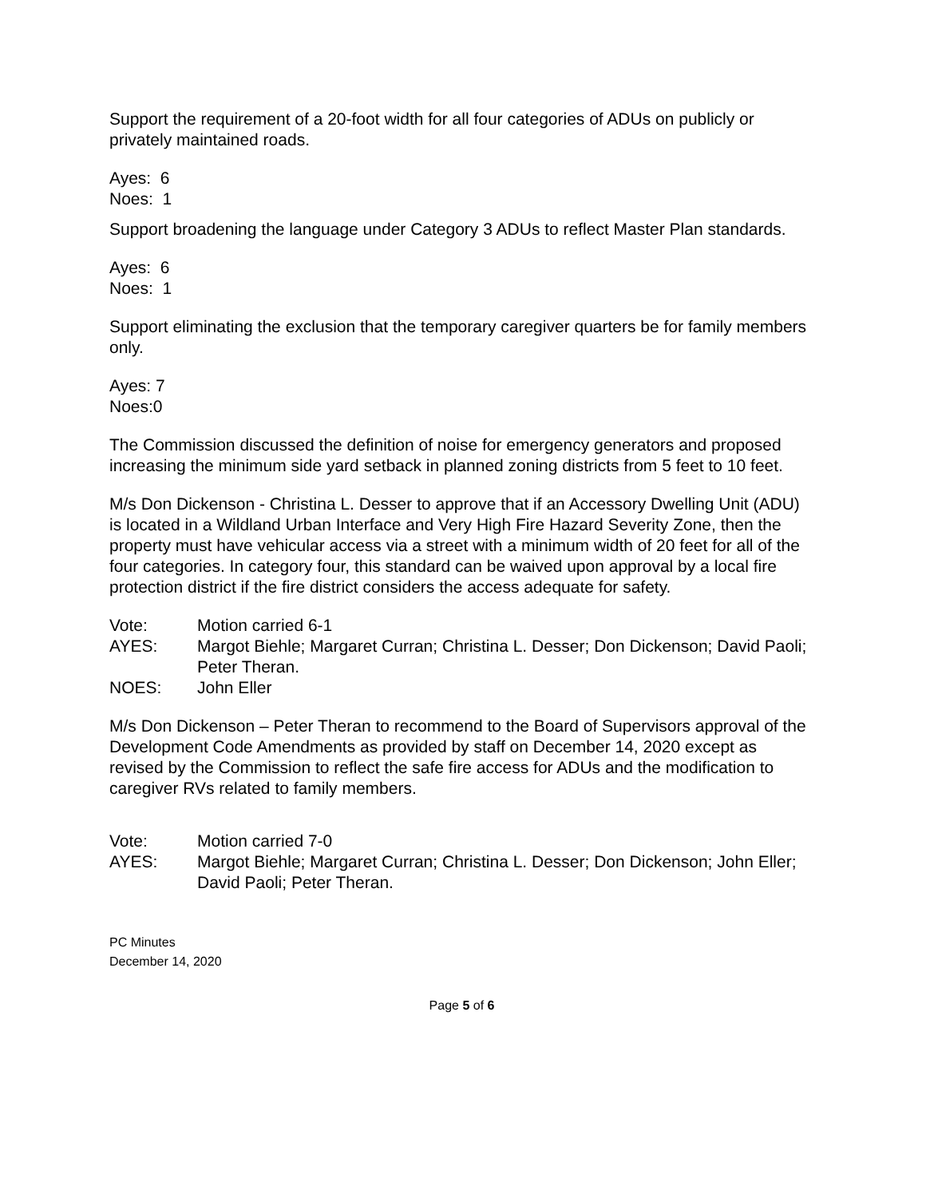Support the requirement of a 20-foot width for all four categories of ADUs on publicly or privately maintained roads.
Ayes: 6
Noes: 1
Support broadening the language under Category 3 ADUs to reflect Master Plan standards.
Ayes: 6
Noes: 1
Support eliminating the exclusion that the temporary caregiver quarters be for family members only.
Ayes: 7
Noes:0
The Commission discussed the definition of noise for emergency generators and proposed increasing the minimum side yard setback in planned zoning districts from 5 feet to 10 feet.
M/s Don Dickenson - Christina L. Desser to approve that if an Accessory Dwelling Unit (ADU) is located in a Wildland Urban Interface and Very High Fire Hazard Severity Zone, then the property must have vehicular access via a street with a minimum width of 20 feet for all of the four categories. In category four, this standard can be waived upon approval by a local fire protection district if the fire district considers the access adequate for safety.
Vote: Motion carried 6-1
AYES: Margot Biehle; Margaret Curran; Christina L. Desser; Don Dickenson; David Paoli; Peter Theran.
NOES: John Eller
M/s Don Dickenson – Peter Theran to recommend to the Board of Supervisors approval of the Development Code Amendments as provided by staff on December 14, 2020 except as revised by the Commission to reflect the safe fire access for ADUs and the modification to caregiver RVs related to family members.
Vote: Motion carried 7-0
AYES: Margot Biehle; Margaret Curran; Christina L. Desser; Don Dickenson; John Eller; David Paoli; Peter Theran.
PC Minutes
December 14, 2020
Page 5 of 6